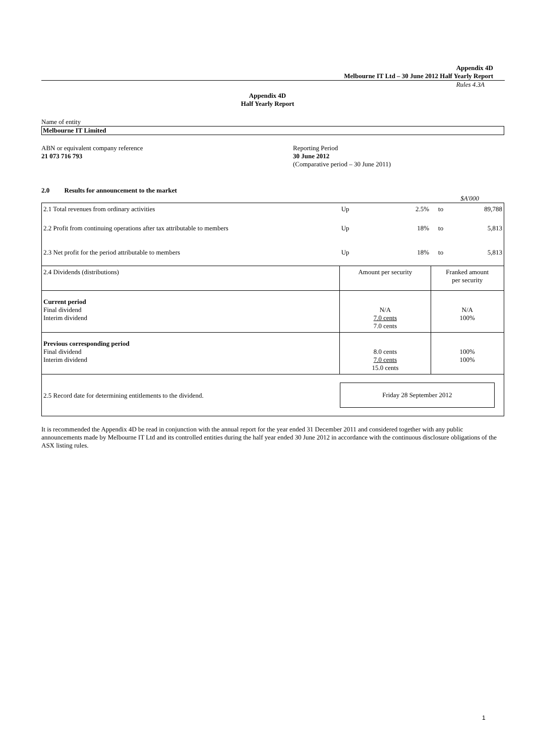Appendix 4D
Melbourne IT Ltd – 30 June 2012 Half Yearly Report
Rules 4.3A
Appendix 4D
Half Yearly Report
Name of entity
Melbourne IT Limited
ABN or equivalent company reference
21 073 716 793
Reporting Period
30 June 2012
(Comparative period – 30 June 2011)
2.0 Results for announcement to the market
$A'000
| 2.1 Total revenues from ordinary activities | Up | 2.5% | to | 89,788 |
| 2.2 Profit from continuing operations after tax attributable to members | Up | 18% | to | 5,813 |
| 2.3 Net profit for the period attributable to members | Up | 18% | to | 5,813 |
| 2.4 Dividends (distributions) | Amount per security | | Franked amount per security | |
| Current period Final dividend Interim dividend | N/A 7.0 cents 7.0 cents | | N/A 100% | |
| Previous corresponding period Final dividend Interim dividend | 8.0 cents 7.0 cents 15.0 cents | | 100% 100% | |
| 2.5 Record date for determining entitlements to the dividend. | Friday 28 September 2012 | | | |
It is recommended the Appendix 4D be read in conjunction with the annual report for the year ended 31 December 2011 and considered together with any public announcements made by Melbourne IT Ltd and its controlled entities during the half year ended 30 June 2012 in accordance with the continuous disclosure obligations of the ASX listing rules.
1